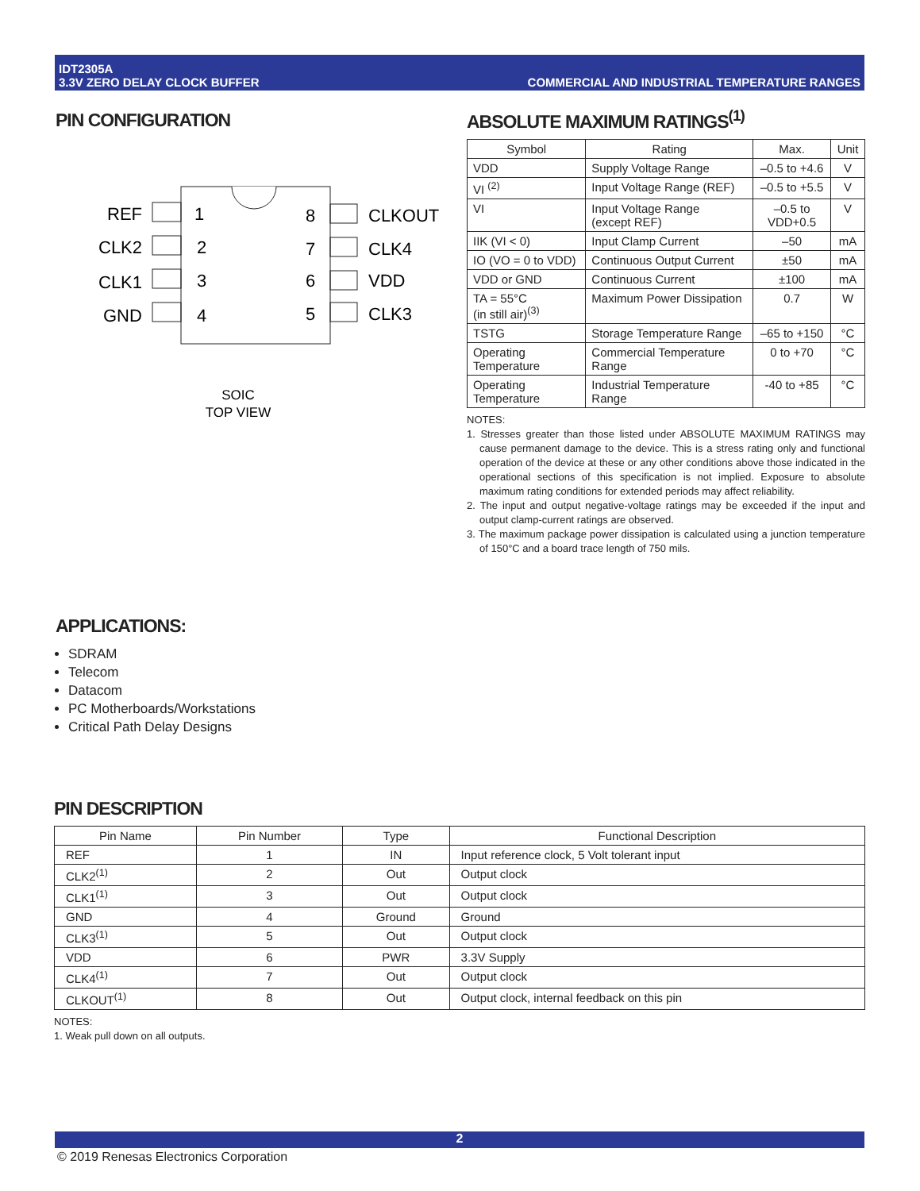IDT2305A
3.3V ZERO DELAY CLOCK BUFFER
COMMERCIAL AND INDUSTRIAL TEMPERATURE RANGES
PIN CONFIGURATION
REF
CLK2
CLK1
GND
1
2
3
4
8
7
6
5
CLKOUT
CLK4
VDD
CLK3
SOIC
TOP VIEW
ABSOLUTE MAXIMUM RATINGS<sup>(1)</sup>
| Symbol | Rating | Max. | Unit |
| --- | --- | --- | --- |
| VDD | Supply Voltage Range | –0.5 to +4.6 | V |
| VI <sup>(2)</sup> | Input Voltage Range (REF) | –0.5 to +5.5 | V |
| VI | Input Voltage Range (except REF) | –0.5 to VDD+0.5 | V |
| IIK (VI < 0) | Input Clamp Current | –50 | mA |
| IO (VO = 0 to VDD) | Continuous Output Current | ±50 | mA |
| VDD or GND | Continuous Current | ±100 | mA |
| TA = 55°C (in still air)<sup>(3)</sup> | Maximum Power Dissipation | 0.7 | W |
| TSTG | Storage Temperature Range | –65 to +150 | °C |
| Operating Temperature | Commercial Temperature Range | 0 to +70 | °C |
| Operating Temperature | Industrial Temperature Range | -40 to +85 | °C |
NOTES:
1. Stresses greater than those listed under ABSOLUTE MAXIMUM RATINGS may cause permanent damage to the device. This is a stress rating only and functional operation of the device at these or any other conditions above those indicated in the operational sections of this specification is not implied. Exposure to absolute maximum rating conditions for extended periods may affect reliability.
2. The input and output negative-voltage ratings may be exceeded if the input and output clamp-current ratings are observed.
3. The maximum package power dissipation is calculated using a junction temperature of 150°C and a board trace length of 750 mils.
APPLICATIONS:
SDRAM
Telecom
Datacom
PC Motherboards/Workstations
Critical Path Delay Designs
PIN DESCRIPTION
| Pin Name | Pin Number | Type | Functional Description |
| --- | --- | --- | --- |
| REF | 1 | IN | Input reference clock, 5 Volt tolerant input |
| CLK2<sup>(1)</sup> | 2 | Out | Output clock |
| CLK1<sup>(1)</sup> | 3 | Out | Output clock |
| GND | 4 | Ground | Ground |
| CLK3<sup>(1)</sup> | 5 | Out | Output clock |
| VDD | 6 | PWR | 3.3V Supply |
| CLK4<sup>(1)</sup> | 7 | Out | Output clock |
| CLKOUT<sup>(1)</sup> | 8 | Out | Output clock, internal feedback on this pin |
NOTES:
1. Weak pull down on all outputs.
2
© 2019 Renesas Electronics Corporation